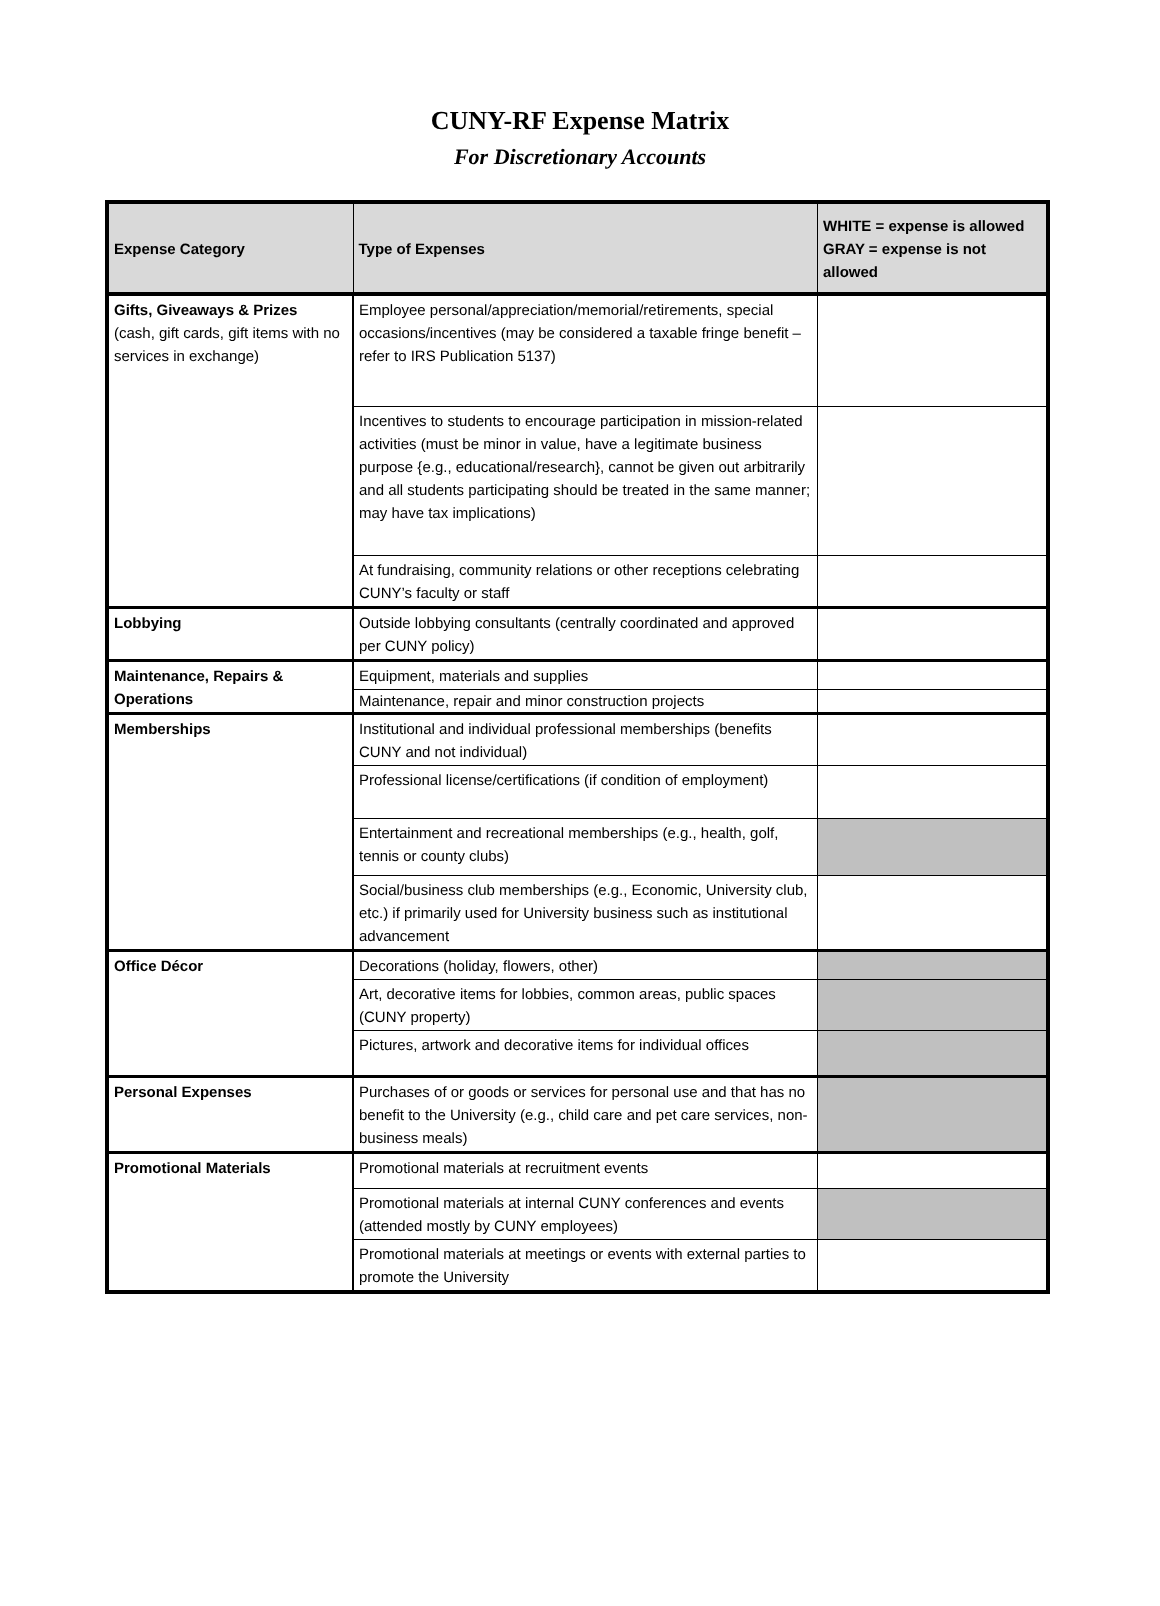CUNY-RF Expense Matrix
For Discretionary Accounts
| Expense Category | Type of Expenses | WHITE = expense is allowed GRAY = expense is not allowed |
| --- | --- | --- |
| Gifts, Giveaways & Prizes (cash, gift cards, gift items with no services in exchange) | Employee personal/appreciation/memorial/retirements, special occasions/incentives (may be considered a taxable fringe benefit – refer to IRS Publication 5137) | |
| | Incentives to students to encourage participation in mission-related activities (must be minor in value, have a legitimate business purpose {e.g., educational/research}, cannot be given out arbitrarily and all students participating should be treated in the same manner; may have tax implications) | |
| | At fundraising, community relations or other receptions celebrating CUNY’s faculty or staff | |
| Lobbying | Outside lobbying consultants (centrally coordinated and approved per CUNY policy) | |
| Maintenance, Repairs & Operations | Equipment, materials and supplies | |
| | Maintenance, repair and minor construction projects | |
| Memberships | Institutional and individual professional memberships (benefits CUNY and not individual) | |
| | Professional license/certifications (if condition of employment) | |
| | Entertainment and recreational memberships (e.g., health, golf, tennis or county clubs) | |
| | Social/business club memberships (e.g., Economic, University club, etc.) if primarily used for University business such as institutional advancement | |
| Office Décor | Decorations (holiday, flowers, other) | |
| | Art, decorative items for lobbies, common areas, public spaces (CUNY property) | |
| | Pictures, artwork and decorative items for individual offices | |
| Personal Expenses | Purchases of or goods or services for personal use and that has no benefit to the University (e.g., child care and pet care services, non-business meals) | |
| Promotional Materials | Promotional materials at recruitment events | |
| | Promotional materials at internal CUNY conferences and events (attended mostly by CUNY employees) | |
| | Promotional materials at meetings or events with external parties to promote the University | |